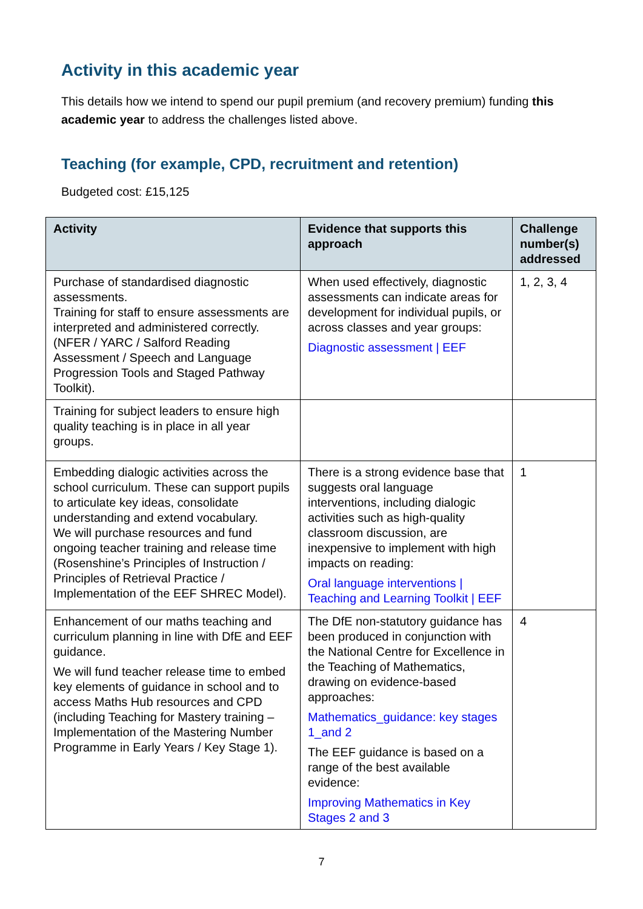Activity in this academic year
This details how we intend to spend our pupil premium (and recovery premium) funding this academic year to address the challenges listed above.
Teaching (for example, CPD, recruitment and retention)
Budgeted cost: £15,125
| Activity | Evidence that supports this approach | Challenge number(s) addressed |
| --- | --- | --- |
| Purchase of standardised diagnostic assessments. Training for staff to ensure assessments are interpreted and administered correctly. (NFER / YARC / Salford Reading Assessment / Speech and Language Progression Tools and Staged Pathway Toolkit). | When used effectively, diagnostic assessments can indicate areas for development for individual pupils, or across classes and year groups: Diagnostic assessment / EEF | 1, 2, 3, 4 |
| Training for subject leaders to ensure high quality teaching is in place in all year groups. | | |
| Embedding dialogic activities across the school curriculum. These can support pupils to articulate key ideas, consolidate understanding and extend vocabulary. We will purchase resources and fund ongoing teacher training and release time (Rosenshine’s Principles of Instruction / Principles of Retrieval Practice / Implementation of the EEF SHREC Model). | There is a strong evidence base that suggests oral language interventions, including dialogic activities such as high-quality classroom discussion, are inexpensive to implement with high impacts on reading: Oral language interventions / Teaching and Learning Toolkit / EEF | 1 |
| Enhancement of our maths teaching and curriculum planning in line with DfE and EEF guidance. We will fund teacher release time to embed key elements of guidance in school and to access Maths Hub resources and CPD (including Teaching for Mastery training – Implementation of the Mastering Number Programme in Early Years / Key Stage 1). | The DfE non-statutory guidance has been produced in conjunction with the National Centre for Excellence in the Teaching of Mathematics, drawing on evidence-based approaches: Mathematics_guidance: key stages 1_and 2 The EEF guidance is based on a range of the best available evidence: Improving Mathematics in Key Stages 2 and 3 | 4 |
7